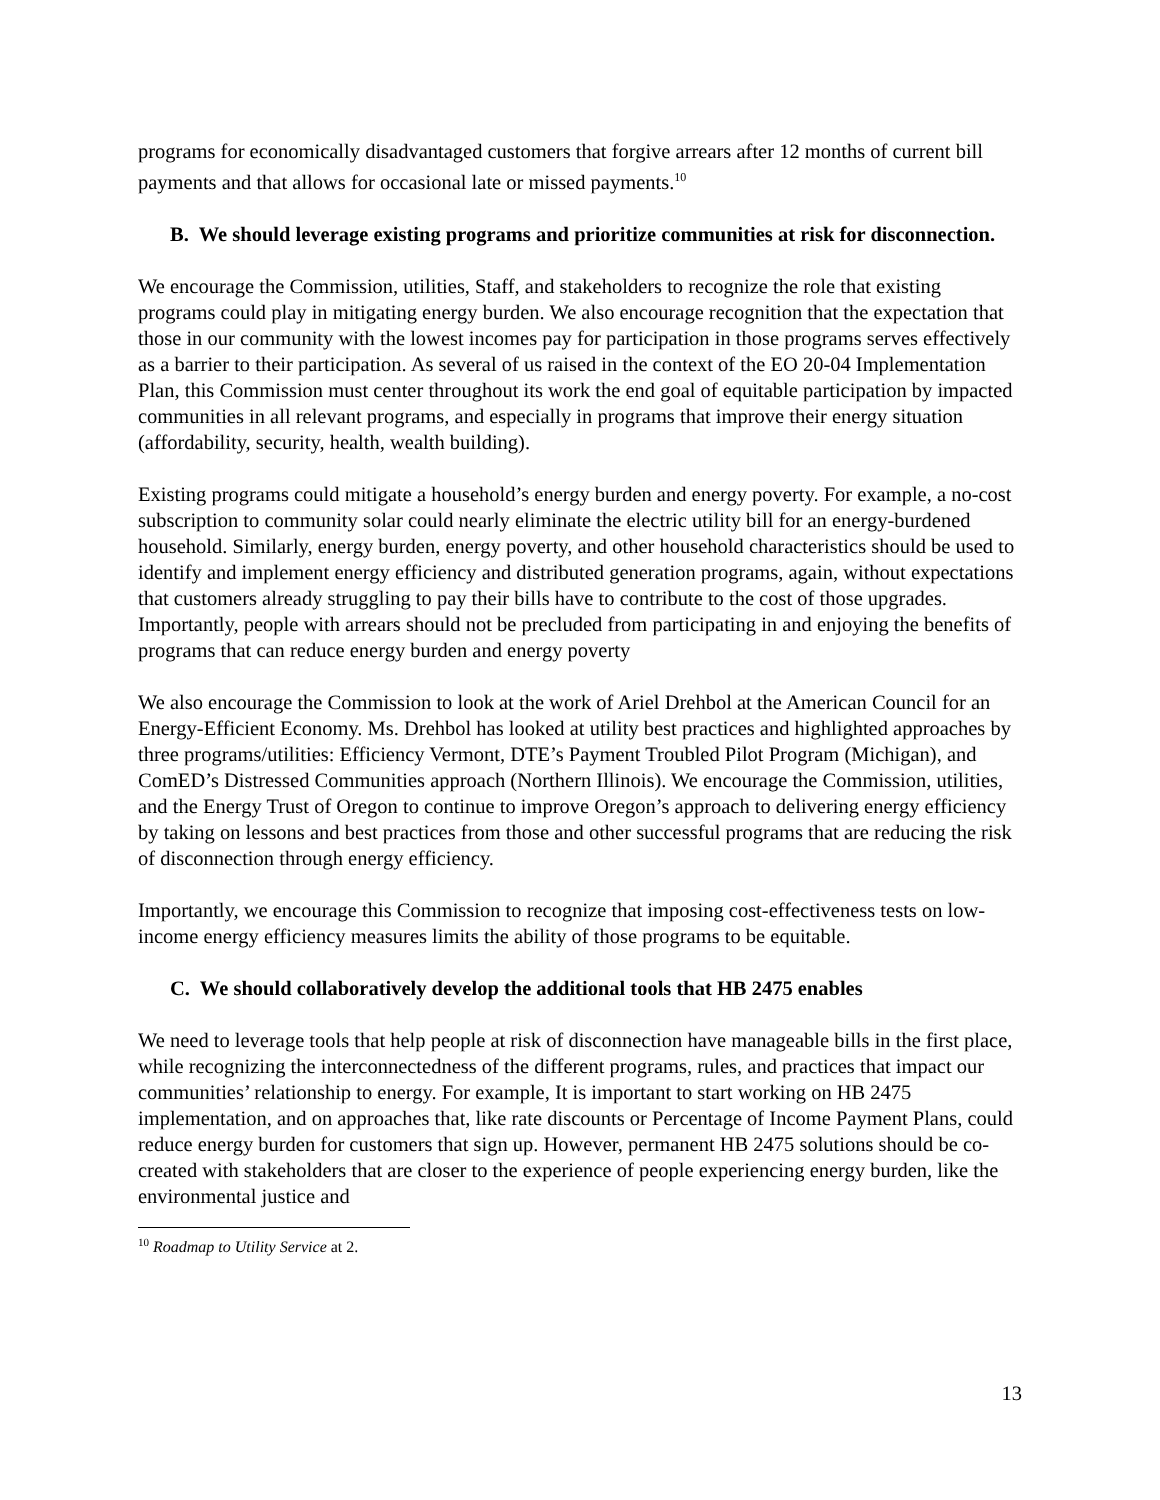programs for economically disadvantaged customers that forgive arrears after 12 months of current bill payments and that allows for occasional late or missed payments.<sup>10</sup>
B. We should leverage existing programs and prioritize communities at risk for disconnection.
We encourage the Commission, utilities, Staff, and stakeholders to recognize the role that existing programs could play in mitigating energy burden. We also encourage recognition that the expectation that those in our community with the lowest incomes pay for participation in those programs serves effectively as a barrier to their participation. As several of us raised in the context of the EO 20-04 Implementation Plan, this Commission must center throughout its work the end goal of equitable participation by impacted communities in all relevant programs, and especially in programs that improve their energy situation (affordability, security, health, wealth building).
Existing programs could mitigate a household’s energy burden and energy poverty. For example, a no-cost subscription to community solar could nearly eliminate the electric utility bill for an energy-burdened household. Similarly, energy burden, energy poverty, and other household characteristics should be used to identify and implement energy efficiency and distributed generation programs, again, without expectations that customers already struggling to pay their bills have to contribute to the cost of those upgrades. Importantly, people with arrears should not be precluded from participating in and enjoying the benefits of programs that can reduce energy burden and energy poverty
We also encourage the Commission to look at the work of Ariel Drehbol at the American Council for an Energy-Efficient Economy. Ms. Drehbol has looked at utility best practices and highlighted approaches by three programs/utilities: Efficiency Vermont, DTE’s Payment Troubled Pilot Program (Michigan), and ComED’s Distressed Communities approach (Northern Illinois). We encourage the Commission, utilities, and the Energy Trust of Oregon to continue to improve Oregon’s approach to delivering energy efficiency by taking on lessons and best practices from those and other successful programs that are reducing the risk of disconnection through energy efficiency.
Importantly, we encourage this Commission to recognize that imposing cost-effectiveness tests on low-income energy efficiency measures limits the ability of those programs to be equitable.
C. We should collaboratively develop the additional tools that HB 2475 enables
We need to leverage tools that help people at risk of disconnection have manageable bills in the first place, while recognizing the interconnectedness of the different programs, rules, and practices that impact our communities’ relationship to energy. For example, It is important to start working on HB 2475 implementation, and on approaches that, like rate discounts or Percentage of Income Payment Plans, could reduce energy burden for customers that sign up. However, permanent HB 2475 solutions should be co-created with stakeholders that are closer to the experience of people experiencing energy burden, like the environmental justice and
<sup>10</sup> Roadmap to Utility Service at 2.
13